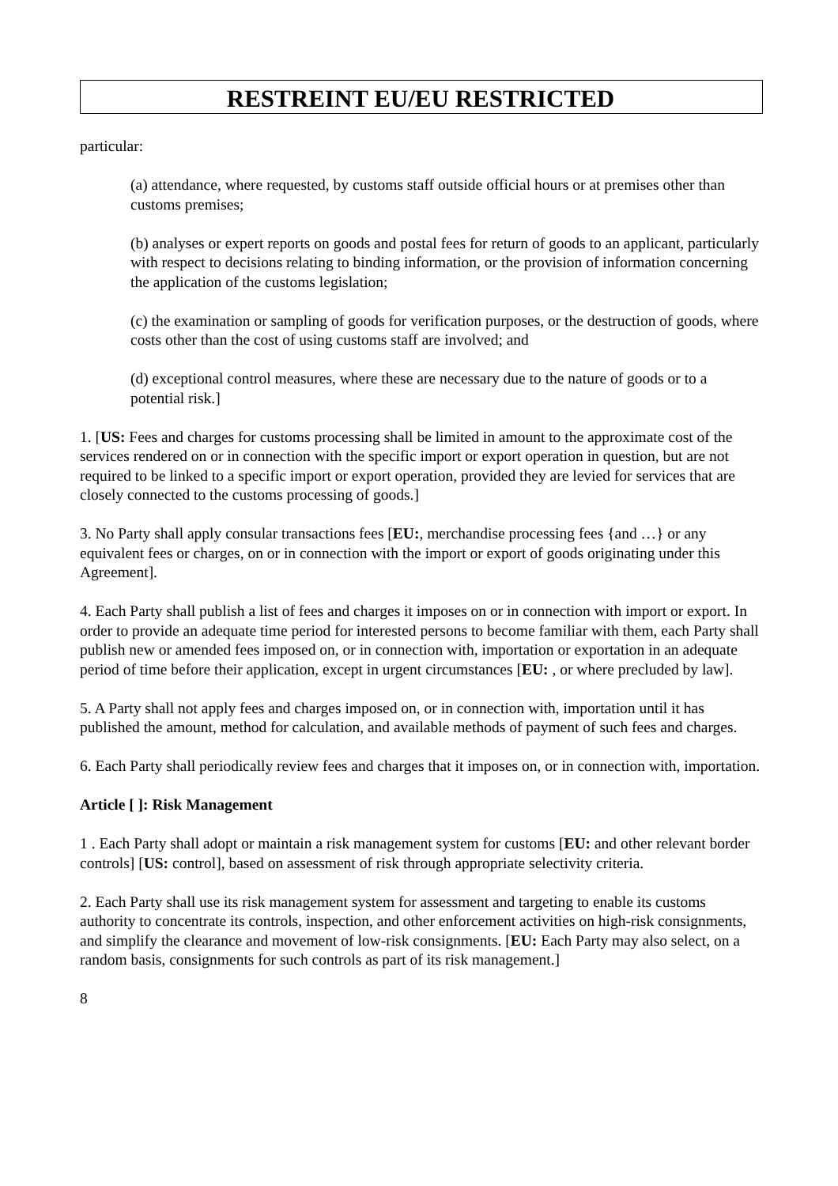RESTREINT EU/EU RESTRICTED
particular:
(a) attendance, where requested, by customs staff outside official hours or at premises other than customs premises;
(b) analyses or expert reports on goods and postal fees for return of goods to an applicant, particularly with respect to decisions relating to binding information, or the provision of information concerning the application of the customs legislation;
(c) the examination or sampling of goods for verification purposes, or the destruction of goods, where costs other than the cost of using customs staff are involved; and
(d) exceptional control measures, where these are necessary due to the nature of goods or to a potential risk.]
1. [US: Fees and charges for customs processing shall be limited in amount to the approximate cost of the services rendered on or in connection with the specific import or export operation in question, but are not required to be linked to a specific import or export operation, provided they are levied for services that are closely connected to the customs processing of goods.]
3. No Party shall apply consular transactions fees [EU:, merchandise processing fees {and …} or any equivalent fees or charges, on or in connection with the import or export of goods originating under this Agreement].
4. Each Party shall publish a list of fees and charges it imposes on or in connection with import or export. In order to provide an adequate time period for interested persons to become familiar with them, each Party shall publish new or amended fees imposed on, or in connection with, importation or exportation in an adequate period of time before their application, except in urgent circumstances [EU: , or where precluded by law].
5. A Party shall not apply fees and charges imposed on, or in connection with, importation until it has published the amount, method for calculation, and available methods of payment of such fees and charges.
6. Each Party shall periodically review fees and charges that it imposes on, or in connection with, importation.
Article [ ]: Risk Management
1 . Each Party shall adopt or maintain a risk management system for customs [EU: and other relevant border controls] [US: control], based on assessment of risk through appropriate selectivity criteria.
2. Each Party shall use its risk management system for assessment and targeting to enable its customs authority to concentrate its controls, inspection, and other enforcement activities on high-risk consignments, and simplify the clearance and movement of low-risk consignments. [EU: Each Party may also select, on a random basis, consignments for such controls as part of its risk management.]
8